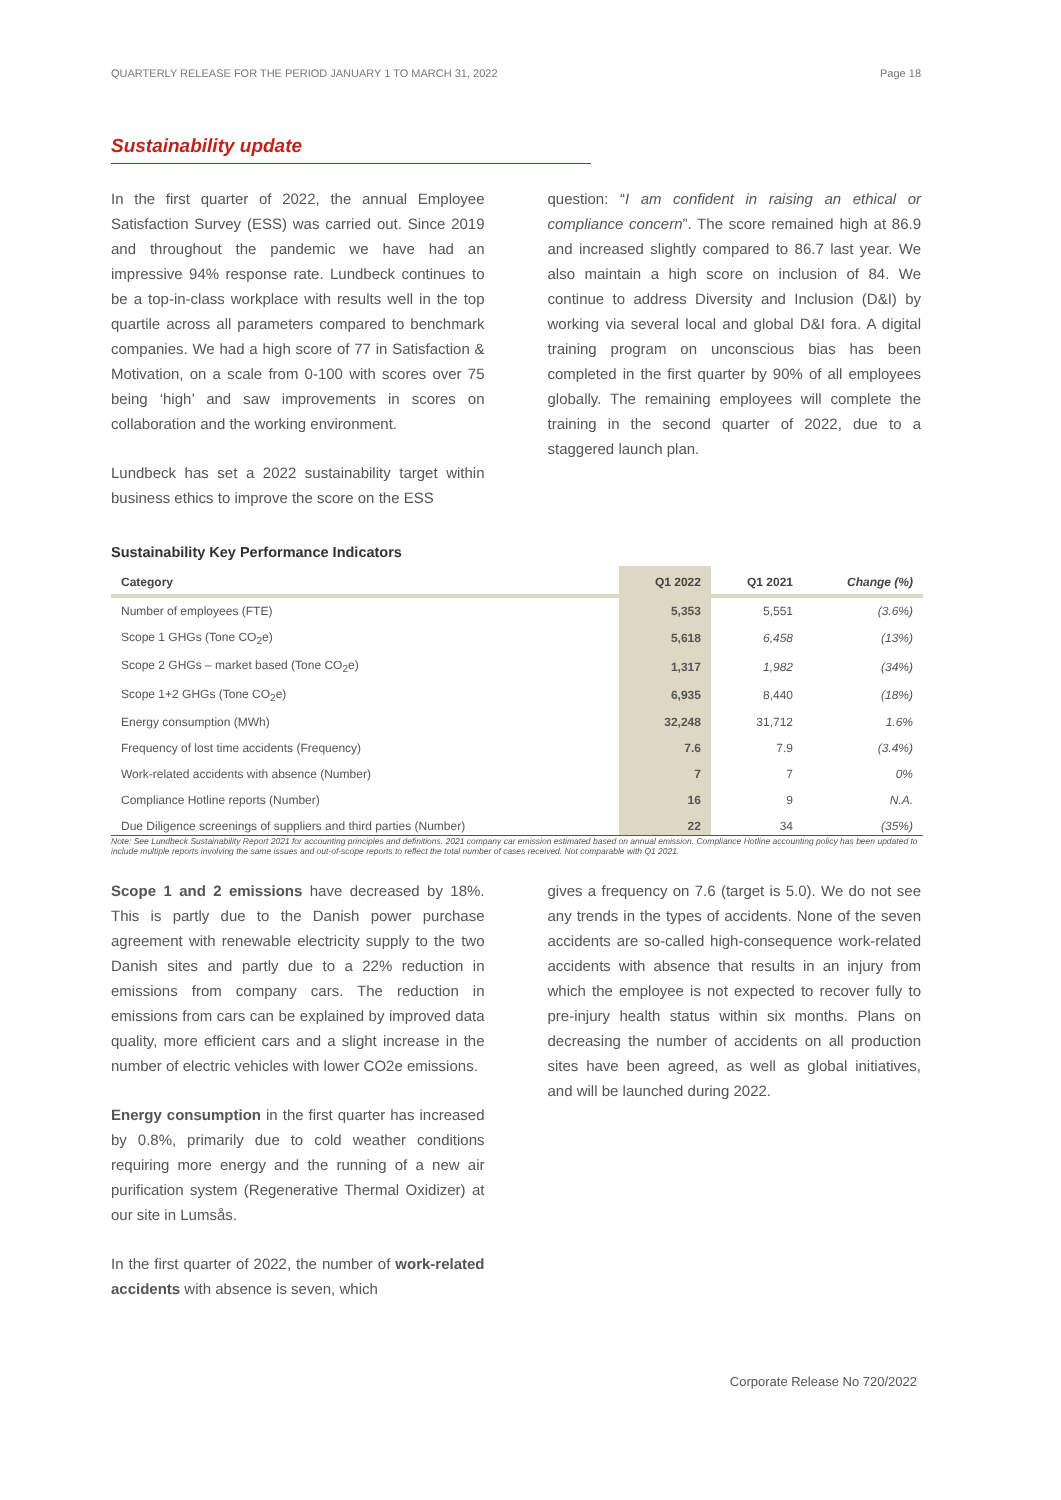QUARTERLY RELEASE FOR THE PERIOD JANUARY 1 TO MARCH 31, 2022 Page 18
Sustainability update
In the first quarter of 2022, the annual Employee Satisfaction Survey (ESS) was carried out. Since 2019 and throughout the pandemic we have had an impressive 94% response rate. Lundbeck continues to be a top-in-class workplace with results well in the top quartile across all parameters compared to benchmark companies. We had a high score of 77 in Satisfaction & Motivation, on a scale from 0-100 with scores over 75 being ‘high’ and saw improvements in scores on collaboration and the working environment.
Lundbeck has set a 2022 sustainability target within business ethics to improve the score on the ESS
question: “I am confident in raising an ethical or compliance concern”. The score remained high at 86.9 and increased slightly compared to 86.7 last year. We also maintain a high score on inclusion of 84. We continue to address Diversity and Inclusion (D&I) by working via several local and global D&I fora. A digital training program on unconscious bias has been completed in the first quarter by 90% of all employees globally. The remaining employees will complete the training in the second quarter of 2022, due to a staggered launch plan.
Sustainability Key Performance Indicators
| Category | Q1 2022 | Q1 2021 | Change (%) |
| --- | --- | --- | --- |
| Number of employees (FTE) | 5,353 | 5,551 | (3.6%) |
| Scope 1 GHGs (Tone CO<sub>2</sub>e) | 5,618 | 6,458 | (13%) |
| Scope 2 GHGs – market based (Tone CO<sub>2</sub>e) | 1,317 | 1,982 | (34%) |
| Scope 1+2 GHGs (Tone CO<sub>2</sub>e) | 6,935 | 8,440 | (18%) |
| Energy consumption (MWh) | 32,248 | 31,712 | 1.6% |
| Frequency of lost time accidents (Frequency) | 7.6 | 7.9 | (3.4%) |
| Work-related accidents with absence (Number) | 7 | 7 | 0% |
| Compliance Hotline reports (Number) | 16 | 9 | N.A. |
| Due Diligence screenings of suppliers and third parties (Number) | 22 | 34 | (35%) |
Note: See Lundbeck Sustainability Report 2021 for accounting principles and definitions. 2021 company car emission estimated based on annual emission. Compliance Hotline accounting policy has been updated to include multiple reports involving the same issues and out-of-scope reports to reflect the total number of cases received. Not comparable with Q1 2021.
Scope 1 and 2 emissions have decreased by 18%. This is partly due to the Danish power purchase agreement with renewable electricity supply to the two Danish sites and partly due to a 22% reduction in emissions from company cars. The reduction in emissions from cars can be explained by improved data quality, more efficient cars and a slight increase in the number of electric vehicles with lower CO2e emissions.
Energy consumption in the first quarter has increased by 0.8%, primarily due to cold weather conditions requiring more energy and the running of a new air purification system (Regenerative Thermal Oxidizer) at our site in Lumsås.
In the first quarter of 2022, the number of work-related accidents with absence is seven, which
gives a frequency on 7.6 (target is 5.0). We do not see any trends in the types of accidents. None of the seven accidents are so-called high-consequence work-related accidents with absence that results in an injury from which the employee is not expected to recover fully to pre-injury health status within six months. Plans on decreasing the number of accidents on all production sites have been agreed, as well as global initiatives, and will be launched during 2022.
Corporate Release No 720/2022